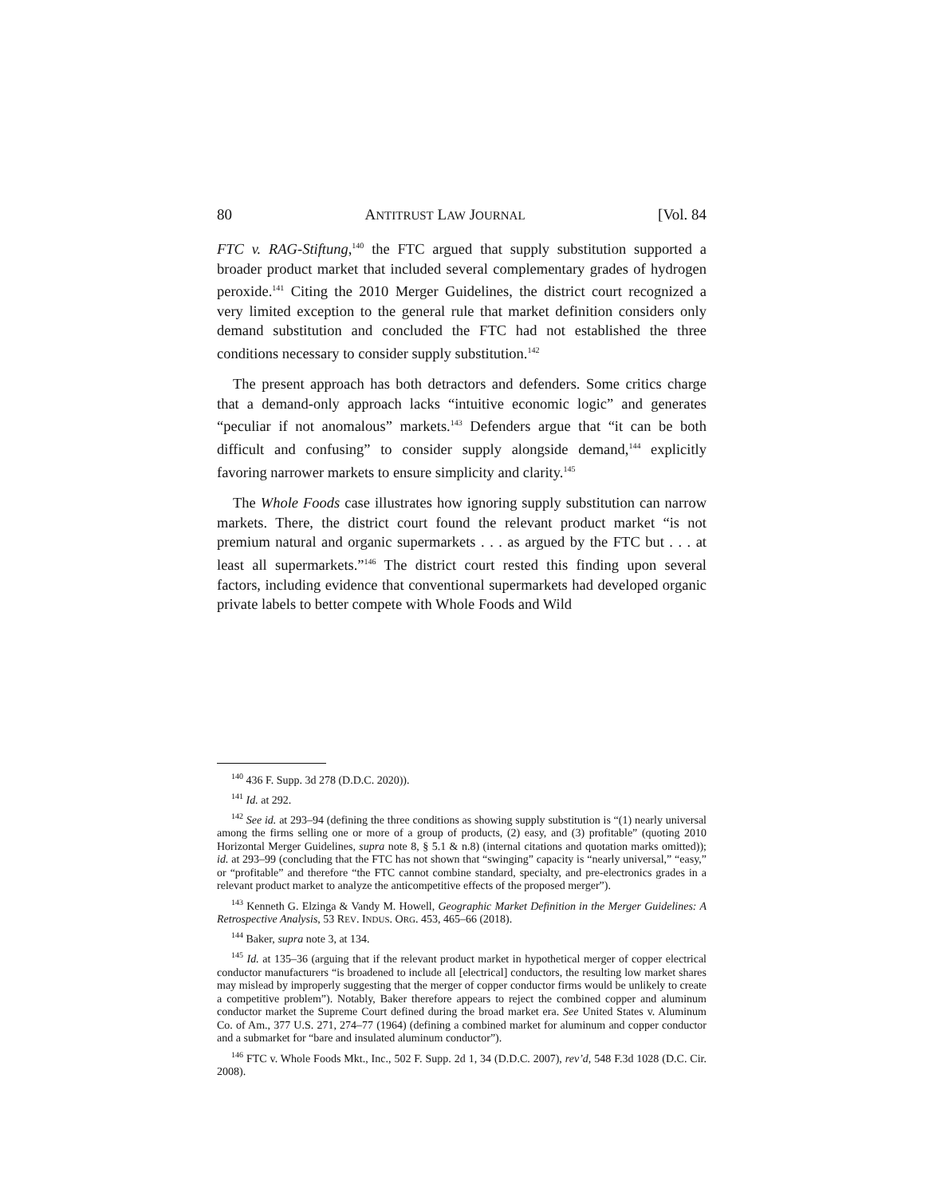80 ANTITRUST LAW JOURNAL [Vol. 84
FTC v. RAG-Stiftung,<sup>140</sup> the FTC argued that supply substitution supported a broader product market that included several complementary grades of hydrogen peroxide.<sup>141</sup> Citing the 2010 Merger Guidelines, the district court recognized a very limited exception to the general rule that market definition considers only demand substitution and concluded the FTC had not established the three conditions necessary to consider supply substitution.<sup>142</sup>
The present approach has both detractors and defenders. Some critics charge that a demand-only approach lacks “intuitive economic logic” and generates “peculiar if not anomalous” markets.<sup>143</sup> Defenders argue that “it can be both difficult and confusing” to consider supply alongside demand,<sup>144</sup> explicitly favoring narrower markets to ensure simplicity and clarity.<sup>145</sup>
The Whole Foods case illustrates how ignoring supply substitution can narrow markets. There, the district court found the relevant product market “is not premium natural and organic supermarkets . . . as argued by the FTC but . . . at least all supermarkets.”<sup>146</sup> The district court rested this finding upon several factors, including evidence that conventional supermarkets had developed organic private labels to better compete with Whole Foods and Wild
<sup>140</sup> 436 F. Supp. 3d 278 (D.D.C. 2020)).
<sup>141</sup> Id. at 292.
<sup>142</sup> See id. at 293–94 (defining the three conditions as showing supply substitution is “(1) nearly universal among the firms selling one or more of a group of products, (2) easy, and (3) profitable” (quoting 2010 Horizontal Merger Guidelines, supra note 8, § 5.1 & n.8) (internal citations and quotation marks omitted)); id. at 293–99 (concluding that the FTC has not shown that “swinging” capacity is “nearly universal,” “easy,” or “profitable” and therefore “the FTC cannot combine standard, specialty, and pre-electronics grades in a relevant product market to analyze the anticompetitive effects of the proposed merger”).
<sup>143</sup> Kenneth G. Elzinga & Vandy M. Howell, Geographic Market Definition in the Merger Guidelines: A Retrospective Analysis, 53 REV. INDUS. ORG. 453, 465–66 (2018).
<sup>144</sup> Baker, supra note 3, at 134.
<sup>145</sup> Id. at 135–36 (arguing that if the relevant product market in hypothetical merger of copper electrical conductor manufacturers “is broadened to include all [electrical] conductors, the resulting low market shares may mislead by improperly suggesting that the merger of copper conductor firms would be unlikely to create a competitive problem”). Notably, Baker therefore appears to reject the combined copper and aluminum conductor market the Supreme Court defined during the broad market era. See United States v. Aluminum Co. of Am., 377 U.S. 271, 274–77 (1964) (defining a combined market for aluminum and copper conductor and a submarket for “bare and insulated aluminum conductor”).
<sup>146</sup> FTC v. Whole Foods Mkt., Inc., 502 F. Supp. 2d 1, 34 (D.D.C. 2007), rev’d, 548 F.3d 1028 (D.C. Cir. 2008).